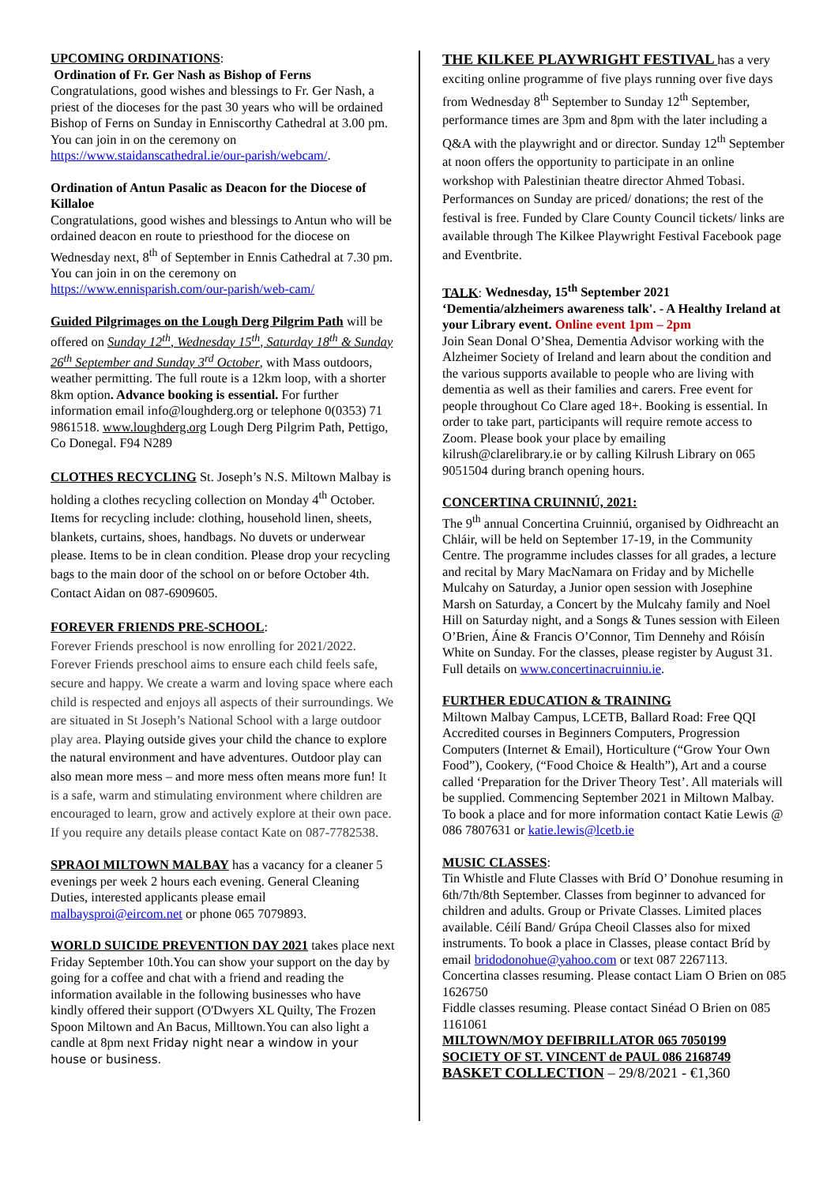UPCOMING ORDINATIONS:
Ordination of Fr. Ger Nash as Bishop of Ferns
Congratulations, good wishes and blessings to Fr. Ger Nash, a priest of the dioceses for the past 30 years who will be ordained Bishop of Ferns on Sunday in Enniscorthy Cathedral at 3.00 pm. You can join in on the ceremony on https://www.staidanscathedral.ie/our-parish/webcam/.
Ordination of Antun Pasalic as Deacon for the Diocese of Killaloe
Congratulations, good wishes and blessings to Antun who will be ordained deacon en route to priesthood for the diocese on Wednesday next, 8<sup>th</sup> of September in Ennis Cathedral at 7.30 pm. You can join in on the ceremony on https://www.ennisparish.com/our-parish/web-cam/
Guided Pilgrimages on the Lough Derg Pilgrim Path will be offered on Sunday 12<sup>th</sup>, Wednesday 15<sup>th</sup>, Saturday 18<sup>th</sup> & Sunday 26<sup>th</sup> September and Sunday 3<sup>rd</sup> October, with Mass outdoors, weather permitting. The full route is a 12km loop, with a shorter 8km option. Advance booking is essential. For further information email info@loughderg.org or telephone 0(0353) 71 9861518. www.loughderg.org Lough Derg Pilgrim Path, Pettigo, Co Donegal. F94 N289
CLOTHES RECYCLING St. Joseph’s N.S. Miltown Malbay is holding a clothes recycling collection on Monday 4<sup>th</sup> October. Items for recycling include: clothing, household linen, sheets, blankets, curtains, shoes, handbags. No duvets or underwear please. Items to be in clean condition. Please drop your recycling bags to the main door of the school on or before October 4th. Contact Aidan on 087-6909605.
FOREVER FRIENDS PRE-SCHOOL:
Forever Friends preschool is now enrolling for 2021/2022. Forever Friends preschool aims to ensure each child feels safe, secure and happy. We create a warm and loving space where each child is respected and enjoys all aspects of their surroundings. We are situated in St Joseph’s National School with a large outdoor play area. Playing outside gives your child the chance to explore the natural environment and have adventures. Outdoor play can also mean more mess – and more mess often means more fun! It is a safe, warm and stimulating environment where children are encouraged to learn, grow and actively explore at their own pace. If you require any details please contact Kate on 087-7782538.
SPRAOI MILTOWN MALBAY has a vacancy for a cleaner 5 evenings per week 2 hours each evening. General Cleaning Duties, interested applicants please email malbaysproi@eircom.net or phone 065 7079893.
WORLD SUICIDE PREVENTION DAY 2021 takes place next Friday September 10th.You can show your support on the day by going for a coffee and chat with a friend and reading the information available in the following businesses who have kindly offered their support (O'Dwyers XL Quilty, The Frozen Spoon Miltown and An Bacus, Milltown.You can also light a candle at 8pm next Friday night near a window in your house or business.
THE KILKEE PLAYWRIGHT FESTIVAL has a very exciting online programme of five plays running over five days from Wednesday 8<sup>th</sup> September to Sunday 12<sup>th</sup> September, performance times are 3pm and 8pm with the later including a Q&A with the playwright and or director. Sunday 12<sup>th</sup> September at noon offers the opportunity to participate in an online workshop with Palestinian theatre director Ahmed Tobasi. Performances on Sunday are priced/ donations; the rest of the festival is free. Funded by Clare County Council tickets/ links are available through The Kilkee Playwright Festival Facebook page and Eventbrite.
TALK: Wednesday, 15<sup>th</sup> September 2021
‘Dementia/alzheimers awareness talk'. - A Healthy Ireland at your Library event. Online event 1pm – 2pm
Join Sean Donal O’Shea, Dementia Advisor working with the Alzheimer Society of Ireland and learn about the condition and the various supports available to people who are living with dementia as well as their families and carers. Free event for people throughout Co Clare aged 18+. Booking is essential. In order to take part, participants will require remote access to Zoom. Please book your place by emailing kilrush@clarelibrary.ie or by calling Kilrush Library on 065 9051504 during branch opening hours.
CONCERTINA CRUINNIÚ, 2021:
The 9<sup>th</sup> annual Concertina Cruinniú, organised by Oidhreacht an Chláir, will be held on September 17-19, in the Community Centre. The programme includes classes for all grades, a lecture and recital by Mary MacNamara on Friday and by Michelle Mulcahy on Saturday, a Junior open session with Josephine Marsh on Saturday, a Concert by the Mulcahy family and Noel Hill on Saturday night, and a Songs & Tunes session with Eileen O’Brien, Áine & Francis O’Connor, Tim Dennehy and Róisín White on Sunday. For the classes, please register by August 31. Full details on www.concertinacruinniu.ie.
FURTHER EDUCATION & TRAINING
Miltown Malbay Campus, LCETB, Ballard Road: Free QQI Accredited courses in Beginners Computers, Progression Computers (Internet & Email), Horticulture (“Grow Your Own Food”), Cookery, (“Food Choice & Health”), Art and a course called ‘Preparation for the Driver Theory Test’. All materials will be supplied. Commencing September 2021 in Miltown Malbay. To book a place and for more information contact Katie Lewis @ 086 7807631 or katie.lewis@lcetb.ie
MUSIC CLASSES:
Tin Whistle and Flute Classes with Bríd O’ Donohue resuming in 6th/7th/8th September. Classes from beginner to advanced for children and adults. Group or Private Classes. Limited places available. Céilí Band/ Grúpa Cheoil Classes also for mixed instruments. To book a place in Classes, please contact Bríd by email bridodonohue@yahoo.com or text 087 2267113.
Concertina classes resuming. Please contact Liam O Brien on 085 1626750
Fiddle classes resuming. Please contact Sinéad O Brien on 085 1161061
MILTOWN/MOY DEFIBRILLATOR 065 7050199
SOCIETY OF ST. VINCENT de PAUL 086 2168749
BASKET COLLECTION – 29/8/2021 - €1,360